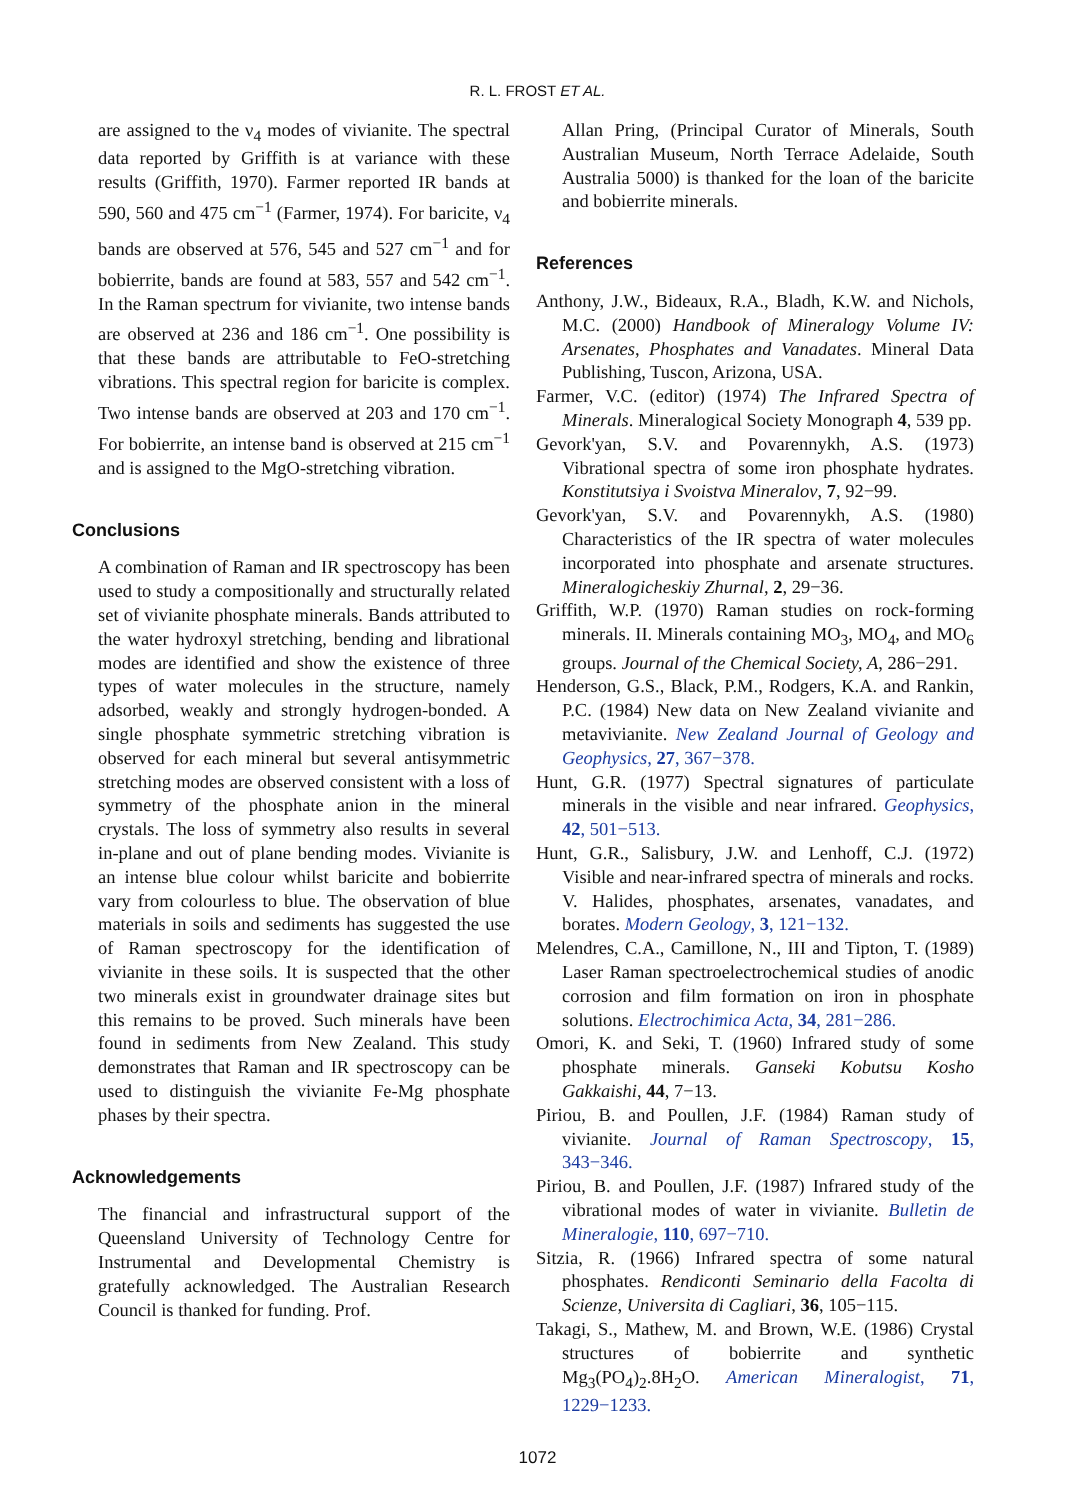R. L. FROST ET AL.
are assigned to the ν<sub>4</sub> modes of vivianite. The spectral data reported by Griffith is at variance with these results (Griffith, 1970). Farmer reported IR bands at 590, 560 and 475 cm<sup>−1</sup> (Farmer, 1974). For baricite, ν<sub>4</sub> bands are observed at 576, 545 and 527 cm<sup>−1</sup> and for bobierrite, bands are found at 583, 557 and 542 cm<sup>−1</sup>. In the Raman spectrum for vivianite, two intense bands are observed at 236 and 186 cm<sup>−1</sup>. One possibility is that these bands are attributable to FeO-stretching vibrations. This spectral region for baricite is complex. Two intense bands are observed at 203 and 170 cm<sup>−1</sup>. For bobierrite, an intense band is observed at 215 cm<sup>−1</sup> and is assigned to the MgO-stretching vibration.
Conclusions
A combination of Raman and IR spectroscopy has been used to study a compositionally and structurally related set of vivianite phosphate minerals. Bands attributed to the water hydroxyl stretching, bending and librational modes are identified and show the existence of three types of water molecules in the structure, namely adsorbed, weakly and strongly hydrogen-bonded. A single phosphate symmetric stretching vibration is observed for each mineral but several antisymmetric stretching modes are observed consistent with a loss of symmetry of the phosphate anion in the mineral crystals. The loss of symmetry also results in several in-plane and out of plane bending modes. Vivianite is an intense blue colour whilst baricite and bobierrite vary from colourless to blue. The observation of blue materials in soils and sediments has suggested the use of Raman spectroscopy for the identification of vivianite in these soils. It is suspected that the other two minerals exist in groundwater drainage sites but this remains to be proved. Such minerals have been found in sediments from New Zealand. This study demonstrates that Raman and IR spectroscopy can be used to distinguish the vivianite Fe-Mg phosphate phases by their spectra.
Acknowledgements
The financial and infrastructural support of the Queensland University of Technology Centre for Instrumental and Developmental Chemistry is gratefully acknowledged. The Australian Research Council is thanked for funding. Prof.
Allan Pring, (Principal Curator of Minerals, South Australian Museum, North Terrace Adelaide, South Australia 5000) is thanked for the loan of the baricite and bobierrite minerals.
References
Anthony, J.W., Bideaux, R.A., Bladh, K.W. and Nichols, M.C. (2000) Handbook of Mineralogy Volume IV: Arsenates, Phosphates and Vanadates. Mineral Data Publishing, Tuscon, Arizona, USA.
Farmer, V.C. (editor) (1974) The Infrared Spectra of Minerals. Mineralogical Society Monograph 4, 539 pp.
Gevork'yan, S.V. and Povarennykh, A.S. (1973) Vibrational spectra of some iron phosphate hydrates. Konstitutsiya i Svoistva Mineralov, 7, 92−99.
Gevork'yan, S.V. and Povarennykh, A.S. (1980) Characteristics of the IR spectra of water molecules incorporated into phosphate and arsenate structures. Mineralogicheskiy Zhurnal, 2, 29−36.
Griffith, W.P. (1970) Raman studies on rock-forming minerals. II. Minerals containing MO<sub>3</sub>, MO<sub>4</sub>, and MO<sub>6</sub> groups. Journal of the Chemical Society, A, 286−291.
Henderson, G.S., Black, P.M., Rodgers, K.A. and Rankin, P.C. (1984) New data on New Zealand vivianite and metavivianite. New Zealand Journal of Geology and Geophysics, 27, 367−378.
Hunt, G.R. (1977) Spectral signatures of particulate minerals in the visible and near infrared. Geophysics, 42, 501−513.
Hunt, G.R., Salisbury, J.W. and Lenhoff, C.J. (1972) Visible and near-infrared spectra of minerals and rocks. V. Halides, phosphates, arsenates, vanadates, and borates. Modern Geology, 3, 121−132.
Melendres, C.A., Camillone, N., III and Tipton, T. (1989) Laser Raman spectroelectrochemical studies of anodic corrosion and film formation on iron in phosphate solutions. Electrochimica Acta, 34, 281−286.
Omori, K. and Seki, T. (1960) Infrared study of some phosphate minerals. Ganseki Kobutsu Kosho Gakkaishi, 44, 7−13.
Piriou, B. and Poullen, J.F. (1984) Raman study of vivianite. Journal of Raman Spectroscopy, 15, 343−346.
Piriou, B. and Poullen, J.F. (1987) Infrared study of the vibrational modes of water in vivianite. Bulletin de Mineralogie, 110, 697−710.
Sitzia, R. (1966) Infrared spectra of some natural phosphates. Rendiconti Seminario della Facolta di Scienze, Universita di Cagliari, 36, 105−115.
Takagi, S., Mathew, M. and Brown, W.E. (1986) Crystal structures of bobierrite and synthetic Mg<sub>3</sub>(PO<sub>4</sub>)<sub>2</sub>.8H<sub>2</sub>O. American Mineralogist, 71, 1229−1233.
1072